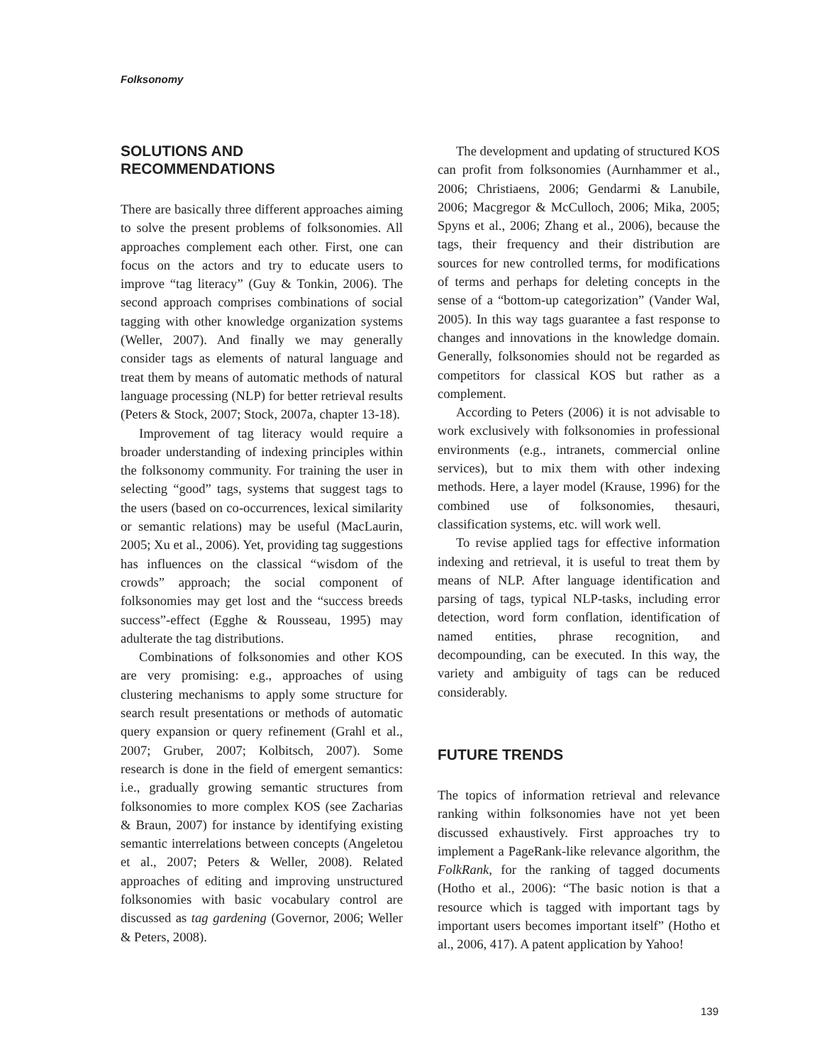Folksonomy
SOLUTIONS AND
RECOMMENDATIONS
There are basically three different approaches aiming to solve the present problems of folksonomies. All approaches complement each other. First, one can focus on the actors and try to educate users to improve “tag literacy” (Guy & Tonkin, 2006). The second approach comprises combinations of social tagging with other knowledge organization systems (Weller, 2007). And finally we may generally consider tags as elements of natural language and treat them by means of automatic methods of natural language processing (NLP) for better retrieval results (Peters & Stock, 2007; Stock, 2007a, chapter 13-18).
Improvement of tag literacy would require a broader understanding of indexing principles within the folksonomy community. For training the user in selecting “good” tags, systems that suggest tags to the users (based on co-occurrences, lexical similarity or semantic relations) may be useful (MacLaurin, 2005; Xu et al., 2006). Yet, providing tag suggestions has influences on the classical “wisdom of the crowds” approach; the social component of folksonomies may get lost and the “success breeds success”-effect (Egghe & Rousseau, 1995) may adulterate the tag distributions.
Combinations of folksonomies and other KOS are very promising: e.g., approaches of using clustering mechanisms to apply some structure for search result presentations or methods of automatic query expansion or query refinement (Grahl et al., 2007; Gruber, 2007; Kolbitsch, 2007). Some research is done in the field of emergent semantics: i.e., gradually growing semantic structures from folksonomies to more complex KOS (see Zacharias & Braun, 2007) for instance by identifying existing semantic interrelations between concepts (Angeletou et al., 2007; Peters & Weller, 2008). Related approaches of editing and improving unstructured folksonomies with basic vocabulary control are discussed as tag gardening (Governor, 2006; Weller & Peters, 2008).
The development and updating of structured KOS can profit from folksonomies (Aurnhammer et al., 2006; Christiaens, 2006; Gendarmi & Lanubile, 2006; Macgregor & McCulloch, 2006; Mika, 2005; Spyns et al., 2006; Zhang et al., 2006), because the tags, their frequency and their distribution are sources for new controlled terms, for modifications of terms and perhaps for deleting concepts in the sense of a “bottom-up categorization” (Vander Wal, 2005). In this way tags guarantee a fast response to changes and innovations in the knowledge domain. Generally, folksonomies should not be regarded as competitors for classical KOS but rather as a complement.
According to Peters (2006) it is not advisable to work exclusively with folksonomies in professional environments (e.g., intranets, commercial online services), but to mix them with other indexing methods. Here, a layer model (Krause, 1996) for the combined use of folksonomies, thesauri, classification systems, etc. will work well.
To revise applied tags for effective information indexing and retrieval, it is useful to treat them by means of NLP. After language identification and parsing of tags, typical NLP-tasks, including error detection, word form conflation, identification of named entities, phrase recognition, and decompounding, can be executed. In this way, the variety and ambiguity of tags can be reduced considerably.
FUTURE TRENDS
The topics of information retrieval and relevance ranking within folksonomies have not yet been discussed exhaustively. First approaches try to implement a PageRank-like relevance algorithm, the FolkRank, for the ranking of tagged documents (Hotho et al., 2006): “The basic notion is that a resource which is tagged with important tags by important users becomes important itself” (Hotho et al., 2006, 417). A patent application by Yahoo!
139